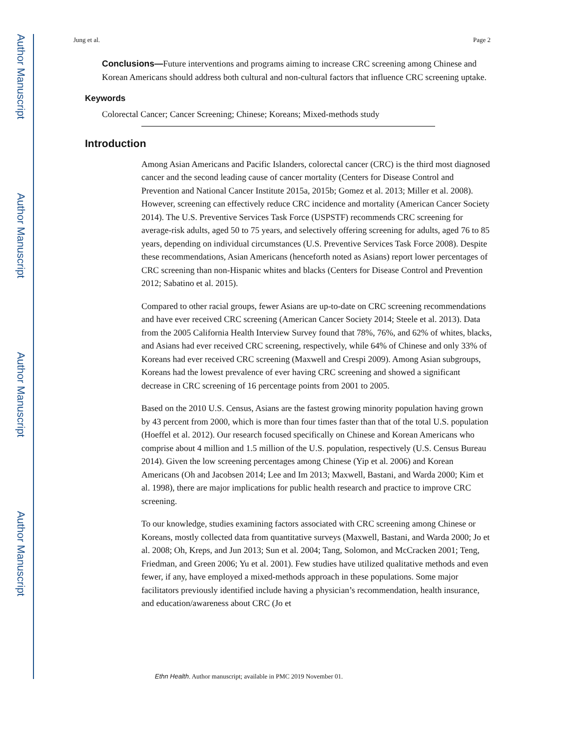Author Manuscript
Author Manuscript
Author Manuscript
Author Manuscript
Jung et al. Page 2
Conclusions—Future interventions and programs aiming to increase CRC screening among Chinese and Korean Americans should address both cultural and non-cultural factors that influence CRC screening uptake.
Keywords
Colorectal Cancer; Cancer Screening; Chinese; Koreans; Mixed-methods study
Introduction
Among Asian Americans and Pacific Islanders, colorectal cancer (CRC) is the third most diagnosed cancer and the second leading cause of cancer mortality (Centers for Disease Control and Prevention and National Cancer Institute 2015a, 2015b; Gomez et al. 2013; Miller et al. 2008). However, screening can effectively reduce CRC incidence and mortality (American Cancer Society 2014). The U.S. Preventive Services Task Force (USPSTF) recommends CRC screening for average-risk adults, aged 50 to 75 years, and selectively offering screening for adults, aged 76 to 85 years, depending on individual circumstances (U.S. Preventive Services Task Force 2008). Despite these recommendations, Asian Americans (henceforth noted as Asians) report lower percentages of CRC screening than non-Hispanic whites and blacks (Centers for Disease Control and Prevention 2012; Sabatino et al. 2015).
Compared to other racial groups, fewer Asians are up-to-date on CRC screening recommendations and have ever received CRC screening (American Cancer Society 2014; Steele et al. 2013). Data from the 2005 California Health Interview Survey found that 78%, 76%, and 62% of whites, blacks, and Asians had ever received CRC screening, respectively, while 64% of Chinese and only 33% of Koreans had ever received CRC screening (Maxwell and Crespi 2009). Among Asian subgroups, Koreans had the lowest prevalence of ever having CRC screening and showed a significant decrease in CRC screening of 16 percentage points from 2001 to 2005.
Based on the 2010 U.S. Census, Asians are the fastest growing minority population having grown by 43 percent from 2000, which is more than four times faster than that of the total U.S. population (Hoeffel et al. 2012). Our research focused specifically on Chinese and Korean Americans who comprise about 4 million and 1.5 million of the U.S. population, respectively (U.S. Census Bureau 2014). Given the low screening percentages among Chinese (Yip et al. 2006) and Korean Americans (Oh and Jacobsen 2014; Lee and Im 2013; Maxwell, Bastani, and Warda 2000; Kim et al. 1998), there are major implications for public health research and practice to improve CRC screening.
To our knowledge, studies examining factors associated with CRC screening among Chinese or Koreans, mostly collected data from quantitative surveys (Maxwell, Bastani, and Warda 2000; Jo et al. 2008; Oh, Kreps, and Jun 2013; Sun et al. 2004; Tang, Solomon, and McCracken 2001; Teng, Friedman, and Green 2006; Yu et al. 2001). Few studies have utilized qualitative methods and even fewer, if any, have employed a mixed-methods approach in these populations. Some major facilitators previously identified include having a physician’s recommendation, health insurance, and education/awareness about CRC (Jo et
Ethn Health. Author manuscript; available in PMC 2019 November 01.